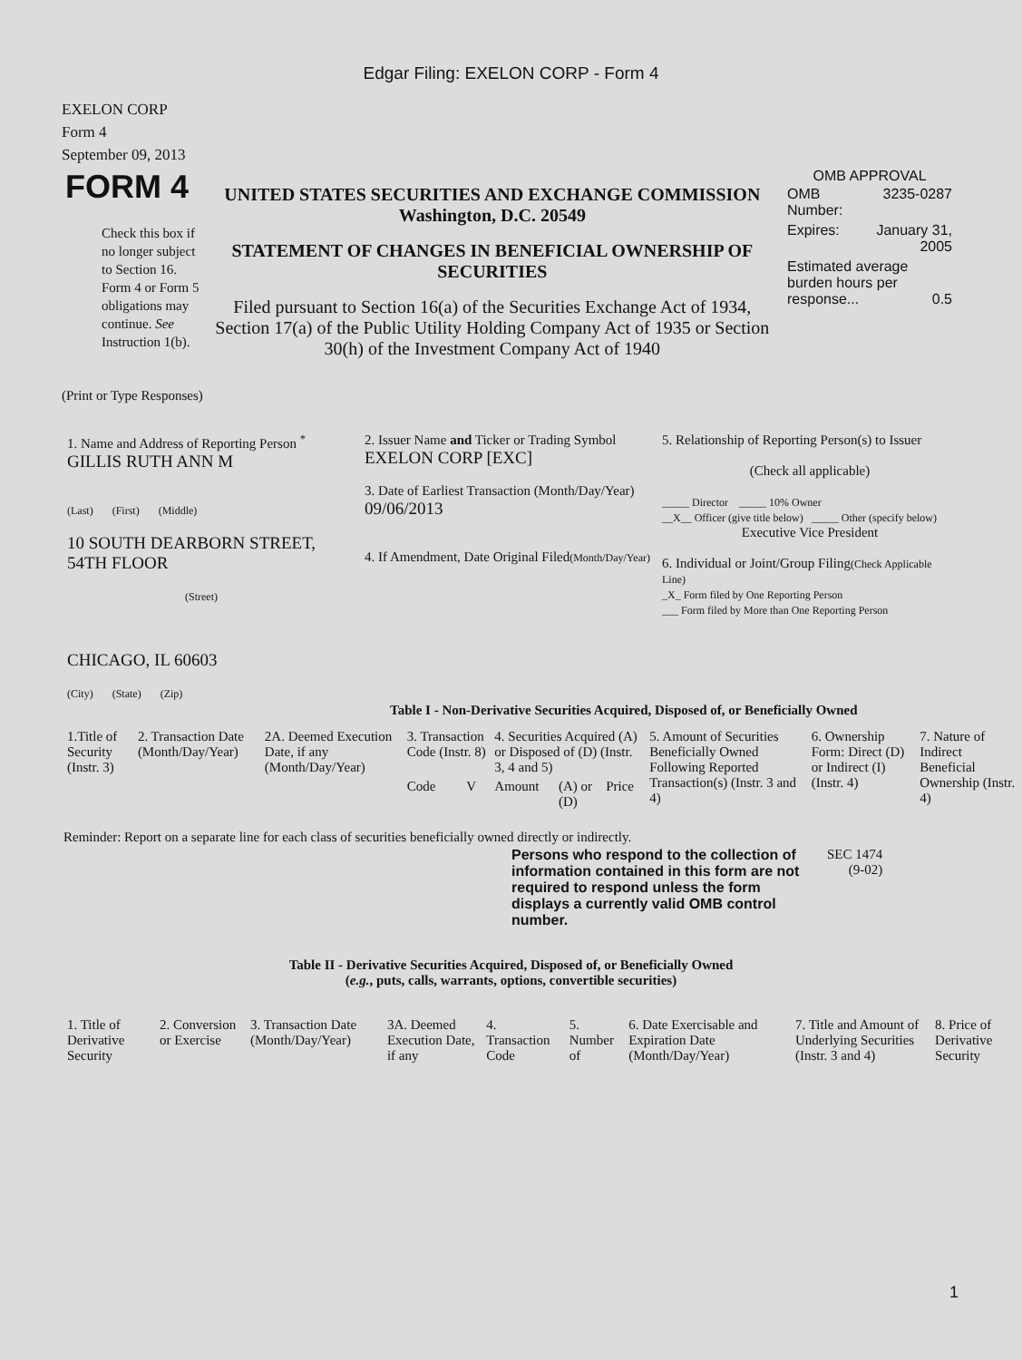Edgar Filing: EXELON CORP - Form 4
EXELON CORP
Form 4
September 09, 2013
| FORM 4 Check this box if no longer subject to Section 16. Form 4 or Form 5 obligations may continue. See Instruction 1(b). | UNITED STATES SECURITIES AND EXCHANGE COMMISSION Washington, D.C. 20549 STATEMENT OF CHANGES IN BENEFICIAL OWNERSHIP OF SECURITIES Filed pursuant to Section 16(a) of the Securities Exchange Act of 1934, Section 17(a) of the Public Utility Holding Company Act of 1935 or Section 30(h) of the Investment Company Act of 1940 | OMB APPROVAL / OMB Number: / 3235-0287 / / Expires: / January 31, 2005 / / Estimated average burden hours per response... 0.5 / / |
(Print or Type Responses)
| 1. Name and Address of Reporting Person <sup>*</sup> GILLIS RUTH ANN M (Last) (First) (Middle) 10 SOUTH DEARBORN STREET, 54TH FLOOR (Street) CHICAGO, IL 60603 (City) (State) (Zip) | 2. Issuer Name and Ticker or Trading Symbol EXELON CORP [EXC] 3. Date of Earliest Transaction (Month/Day/Year) 09/06/2013 4. If Amendment, Date Original Filed (Month/Day/Year) | 5. Relationship of Reporting Person(s) to Issuer (Check all applicable) _____ Director _____ 10% Owner __X__ Officer (give title below) _____ Other (specify below) Executive Vice President 6. Individual or Joint/Group Filing (Check Applicable Line) _X_ Form filed by One Reporting Person ___ Form filed by More than One Reporting Person |
Table I - Non-Derivative Securities Acquired, Disposed of, or Beneficially Owned
| 1.Title of Security (Instr. 3) | 2. Transaction Date (Month/Day/Year) | 2A. Deemed Execution Date, if any (Month/Day/Year) | 3. Transaction Code (Instr. 8) | | 4. Securities Acquired (A) or Disposed of (D) (Instr. 3, 4 and 5) | | | 5. Amount of Securities Beneficially Owned Following Reported Transaction(s) (Instr. 3 and 4) | 6. Ownership Form: Direct (D) or Indirect (I) (Instr. 4) | 7. Nature of Indirect Beneficial Ownership (Instr. 4) |
| --- | --- | --- | --- | --- | --- | --- | --- | --- | --- | --- |
| | | | Code | V | Amount | (A) or (D) | Price | | | |
Reminder: Report on a separate line for each class of securities beneficially owned directly or indirectly.
| Persons who respond to the collection of information contained in this form are not required to respond unless the form displays a currently valid OMB control number. | SEC 1474 (9-02) |
Table II - Derivative Securities Acquired, Disposed of, or Beneficially Owned
(e.g., puts, calls, warrants, options, convertible securities)
| 1. Title of Derivative Security | 2. Conversion or Exercise | 3. Transaction Date (Month/Day/Year) | 3A. Deemed Execution Date, if any | 4. Transaction Code | 5. Number of | 6. Date Exercisable and Expiration Date (Month/Day/Year) | 7. Title and Amount of Underlying Securities (Instr. 3 and 4) | 8. Price of Derivative Security |
| --- | --- | --- | --- | --- | --- | --- | --- | --- |
1